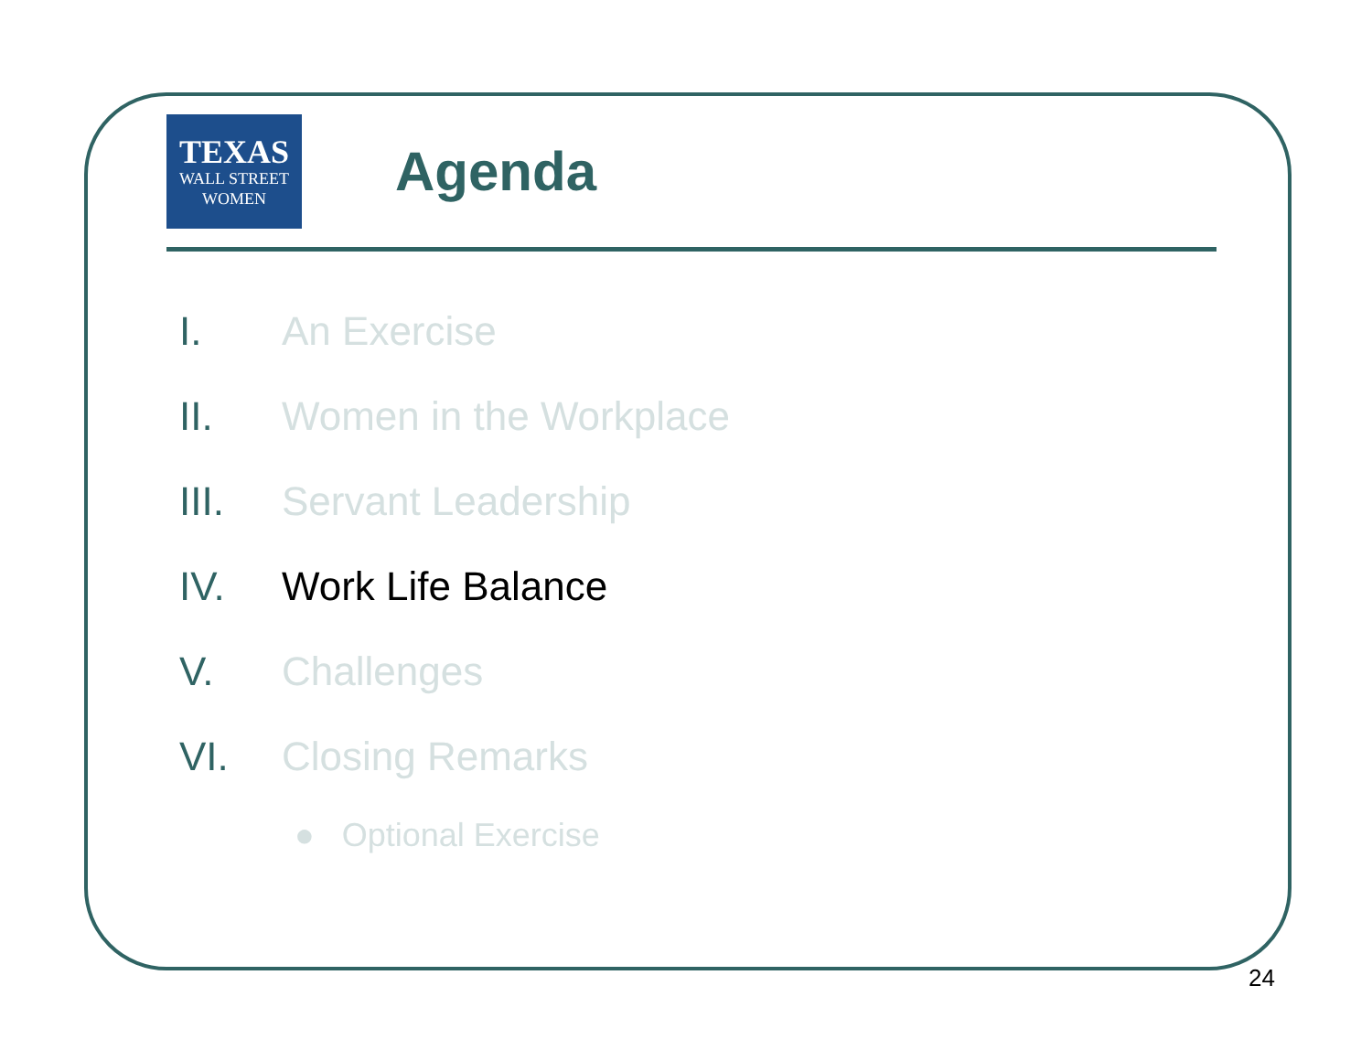TEXAS
WALL STREET
WOMEN
Agenda
I. An Exercise
II. Women in the Workplace
III. Servant Leadership
IV. Work Life Balance
V. Challenges
VI. Closing Remarks
● Optional Exercise
24